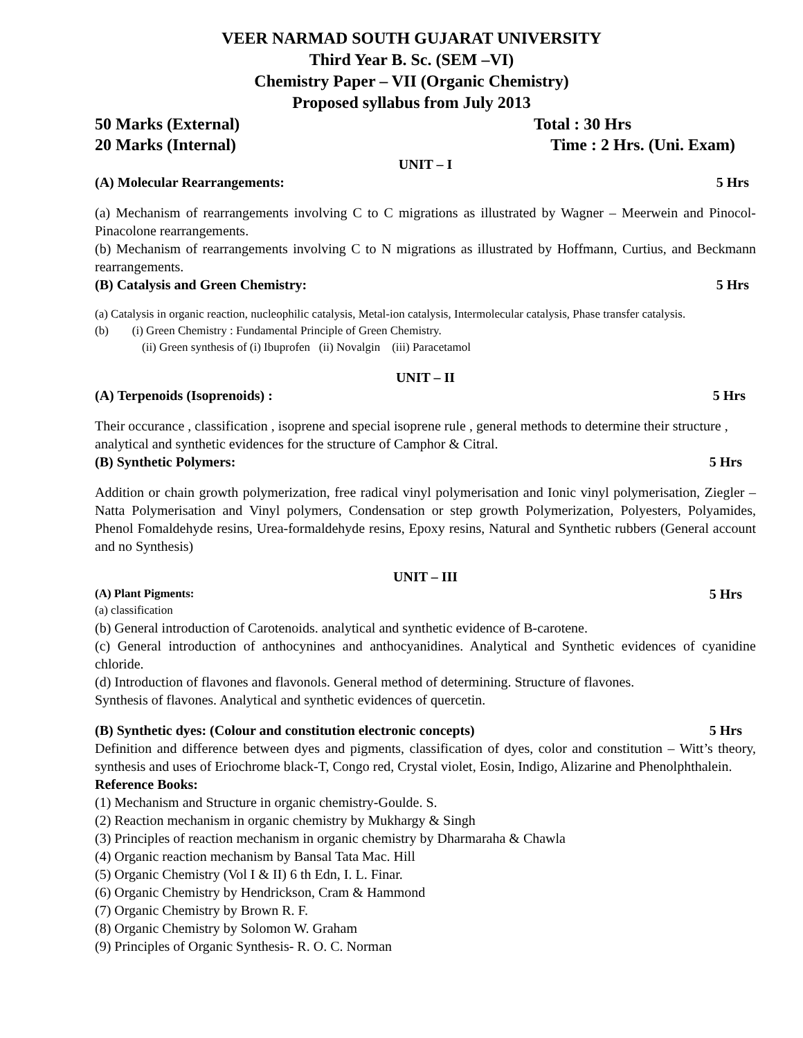VEER NARMAD SOUTH GUJARAT UNIVERSITY
Third Year B. Sc. (SEM –VI)
Chemistry Paper – VII (Organic Chemistry)
Proposed syllabus from July 2013
50 Marks (External) Total : 30 Hrs
20 Marks (Internal) Time : 2 Hrs. (Uni. Exam)
UNIT – I
(A) Molecular Rearrangements: 5 Hrs
(a) Mechanism of rearrangements involving C to C migrations as illustrated by Wagner – Meerwein and Pinocol-Pinacolone rearrangements.
(b) Mechanism of rearrangements involving C to N migrations as illustrated by Hoffmann, Curtius, and Beckmann rearrangements.
(B) Catalysis and Green Chemistry: 5 Hrs
(a) Catalysis in organic reaction, nucleophilic catalysis, Metal-ion catalysis, Intermolecular catalysis, Phase transfer catalysis.
(b) (i) Green Chemistry : Fundamental Principle of Green Chemistry.
(ii) Green synthesis of (i) Ibuprofen (ii) Novalgin (iii) Paracetamol
UNIT – II
(A) Terpenoids (Isoprenoids) : 5 Hrs
Their occurance , classification , isoprene and special isoprene rule , general methods to determine their structure , analytical and synthetic evidences for the structure of Camphor & Citral.
(B) Synthetic Polymers: 5 Hrs
Addition or chain growth polymerization, free radical vinyl polymerisation and Ionic vinyl polymerisation, Ziegler – Natta Polymerisation and Vinyl polymers, Condensation or step growth Polymerization, Polyesters, Polyamides, Phenol Fomaldehyde resins, Urea-formaldehyde resins, Epoxy resins, Natural and Synthetic rubbers (General account and no Synthesis)
UNIT – III
(A) Plant Pigments: 5 Hrs
(a) classification
(b) General introduction of Carotenoids. analytical and synthetic evidence of B-carotene.
(c) General introduction of anthocynines and anthocyanidines. Analytical and Synthetic evidences of cyanidine chloride.
(d) Introduction of flavones and flavonols. General method of determining. Structure of flavones.
Synthesis of flavones. Analytical and synthetic evidences of quercetin.
(B) Synthetic dyes: (Colour and constitution electronic concepts) 5 Hrs
Definition and difference between dyes and pigments, classification of dyes, color and constitution – Witt’s theory, synthesis and uses of Eriochrome black-T, Congo red, Crystal violet, Eosin, Indigo, Alizarine and Phenolphthalein.
Reference Books:
(1) Mechanism and Structure in organic chemistry-Goulde. S.
(2) Reaction mechanism in organic chemistry by Mukhargy & Singh
(3) Principles of reaction mechanism in organic chemistry by Dharmaraha & Chawla
(4) Organic reaction mechanism by Bansal Tata Mac. Hill
(5) Organic Chemistry (Vol I & II) 6 th Edn, I. L. Finar.
(6) Organic Chemistry by Hendrickson, Cram & Hammond
(7) Organic Chemistry by Brown R. F.
(8) Organic Chemistry by Solomon W. Graham
(9) Principles of Organic Synthesis- R. O. C. Norman